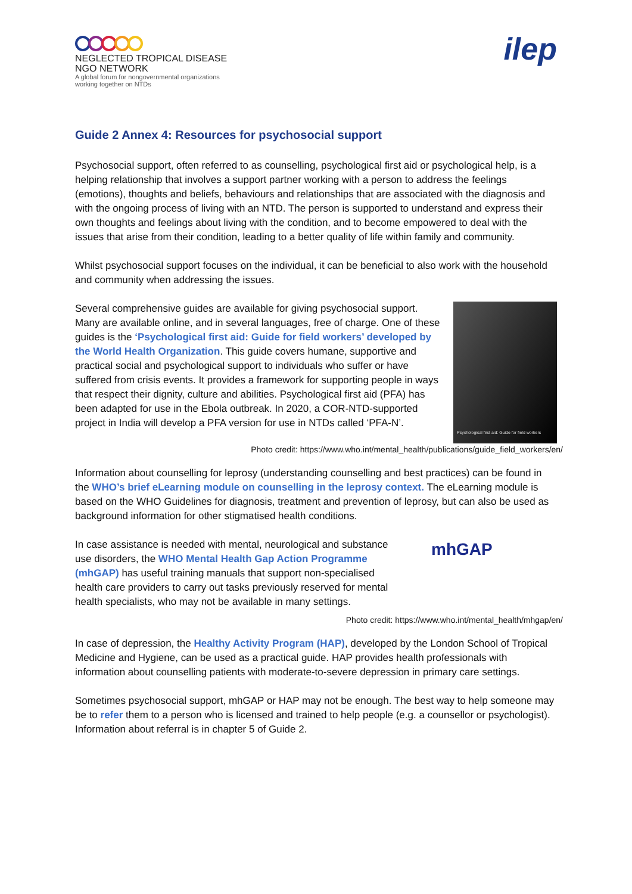NEGLECTED TROPICAL DISEASE
NGO NETWORK
A global forum for nongovernmental organizations
working together on NTDs
ilep
Guide 2 Annex 4: Resources for psychosocial support
Psychosocial support, often referred to as counselling, psychological first aid or psychological help, is a helping relationship that involves a support partner working with a person to address the feelings (emotions), thoughts and beliefs, behaviours and relationships that are associated with the diagnosis and with the ongoing process of living with an NTD. The person is supported to understand and express their own thoughts and feelings about living with the condition, and to become empowered to deal with the issues that arise from their condition, leading to a better quality of life within family and community.
Whilst psychosocial support focuses on the individual, it can be beneficial to also work with the household and community when addressing the issues.
Several comprehensive guides are available for giving psychosocial support. Many are available online, and in several languages, free of charge. One of these guides is the ‘Psychological first aid: Guide for field workers’ developed by the World Health Organization. This guide covers humane, supportive and practical social and psychological support to individuals who suffer or have suffered from crisis events. It provides a framework for supporting people in ways that respect their dignity, culture and abilities. Psychological first aid (PFA) has been adapted for use in the Ebola outbreak. In 2020, a COR-NTD-supported project in India will develop a PFA version for use in NTDs called ‘PFA-N’.
Psychological first aid: Guide for field workers
Photo credit: https://www.who.int/mental_health/publications/guide_field_workers/en/
Information about counselling for leprosy (understanding counselling and best practices) can be found in the WHO’s brief eLearning module on counselling in the leprosy context. The eLearning module is based on the WHO Guidelines for diagnosis, treatment and prevention of leprosy, but can also be used as background information for other stigmatised health conditions.
In case assistance is needed with mental, neurological and substance use disorders, the WHO Mental Health Gap Action Programme (mhGAP) has useful training manuals that support non-specialised health care providers to carry out tasks previously reserved for mental health specialists, who may not be available in many settings.
mhGAP
Photo credit: https://www.who.int/mental_health/mhgap/en/
In case of depression, the Healthy Activity Program (HAP), developed by the London School of Tropical Medicine and Hygiene, can be used as a practical guide. HAP provides health professionals with information about counselling patients with moderate-to-severe depression in primary care settings.
Sometimes psychosocial support, mhGAP or HAP may not be enough. The best way to help someone may be to refer them to a person who is licensed and trained to help people (e.g. a counsellor or psychologist). Information about referral is in chapter 5 of Guide 2.